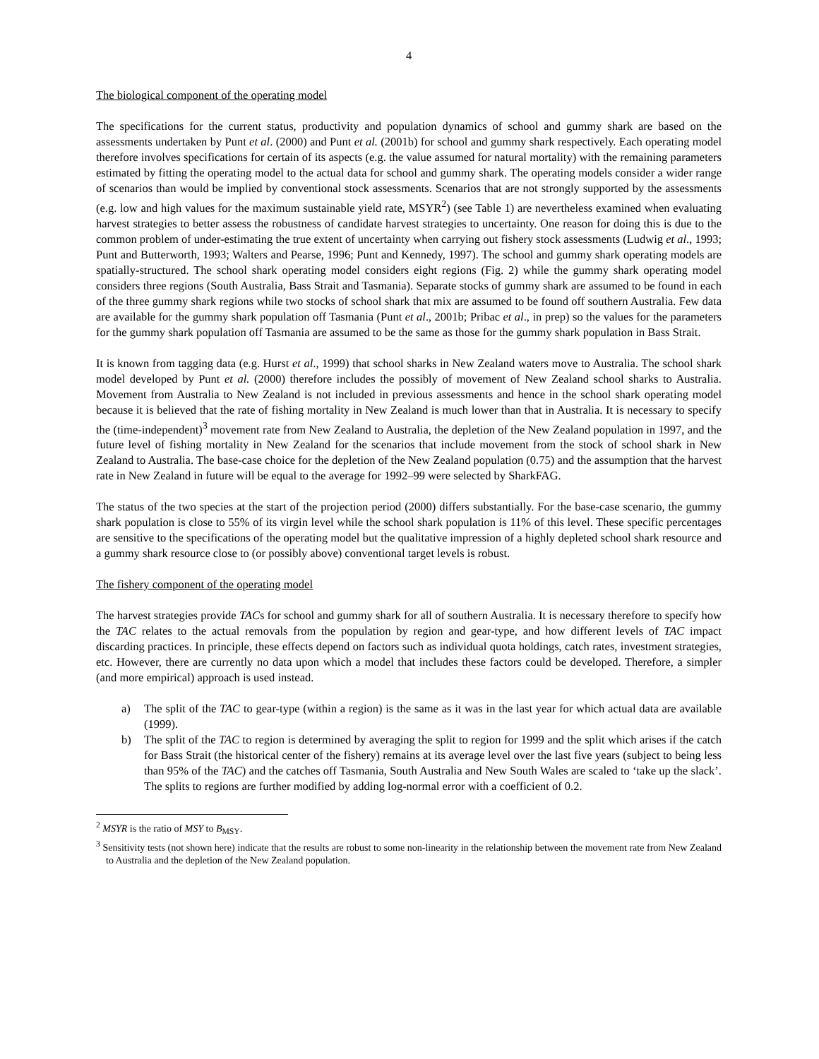4
The biological component of the operating model
The specifications for the current status, productivity and population dynamics of school and gummy shark are based on the assessments undertaken by Punt et al. (2000) and Punt et al. (2001b) for school and gummy shark respectively. Each operating model therefore involves specifications for certain of its aspects (e.g. the value assumed for natural mortality) with the remaining parameters estimated by fitting the operating model to the actual data for school and gummy shark. The operating models consider a wider range of scenarios than would be implied by conventional stock assessments. Scenarios that are not strongly supported by the assessments (e.g. low and high values for the maximum sustainable yield rate, MSYR<sup>2</sup>) (see Table 1) are nevertheless examined when evaluating harvest strategies to better assess the robustness of candidate harvest strategies to uncertainty. One reason for doing this is due to the common problem of under-estimating the true extent of uncertainty when carrying out fishery stock assessments (Ludwig et al., 1993; Punt and Butterworth, 1993; Walters and Pearse, 1996; Punt and Kennedy, 1997). The school and gummy shark operating models are spatially-structured. The school shark operating model considers eight regions (Fig. 2) while the gummy shark operating model considers three regions (South Australia, Bass Strait and Tasmania). Separate stocks of gummy shark are assumed to be found in each of the three gummy shark regions while two stocks of school shark that mix are assumed to be found off southern Australia. Few data are available for the gummy shark population off Tasmania (Punt et al., 2001b; Pribac et al., in prep) so the values for the parameters for the gummy shark population off Tasmania are assumed to be the same as those for the gummy shark population in Bass Strait.
It is known from tagging data (e.g. Hurst et al., 1999) that school sharks in New Zealand waters move to Australia. The school shark model developed by Punt et al. (2000) therefore includes the possibly of movement of New Zealand school sharks to Australia. Movement from Australia to New Zealand is not included in previous assessments and hence in the school shark operating model because it is believed that the rate of fishing mortality in New Zealand is much lower than that in Australia. It is necessary to specify the (time-independent)<sup>3</sup> movement rate from New Zealand to Australia, the depletion of the New Zealand population in 1997, and the future level of fishing mortality in New Zealand for the scenarios that include movement from the stock of school shark in New Zealand to Australia. The base-case choice for the depletion of the New Zealand population (0.75) and the assumption that the harvest rate in New Zealand in future will be equal to the average for 1992–99 were selected by SharkFAG.
The status of the two species at the start of the projection period (2000) differs substantially. For the base-case scenario, the gummy shark population is close to 55% of its virgin level while the school shark population is 11% of this level. These specific percentages are sensitive to the specifications of the operating model but the qualitative impression of a highly depleted school shark resource and a gummy shark resource close to (or possibly above) conventional target levels is robust.
The fishery component of the operating model
The harvest strategies provide TACs for school and gummy shark for all of southern Australia. It is necessary therefore to specify how the TAC relates to the actual removals from the population by region and gear-type, and how different levels of TAC impact discarding practices. In principle, these effects depend on factors such as individual quota holdings, catch rates, investment strategies, etc. However, there are currently no data upon which a model that includes these factors could be developed. Therefore, a simpler (and more empirical) approach is used instead.
a) The split of the TAC to gear-type (within a region) is the same as it was in the last year for which actual data are available (1999).
b) The split of the TAC to region is determined by averaging the split to region for 1999 and the split which arises if the catch for Bass Strait (the historical center of the fishery) remains at its average level over the last five years (subject to being less than 95% of the TAC) and the catches off Tasmania, South Australia and New South Wales are scaled to ‘take up the slack’. The splits to regions are further modified by adding log-normal error with a coefficient of 0.2.
<sup>2</sup> MSYR is the ratio of MSY to B<sub>MSY</sub>.
<sup>3</sup> Sensitivity tests (not shown here) indicate that the results are robust to some non-linearity in the relationship between the movement rate from New Zealand to Australia and the depletion of the New Zealand population.